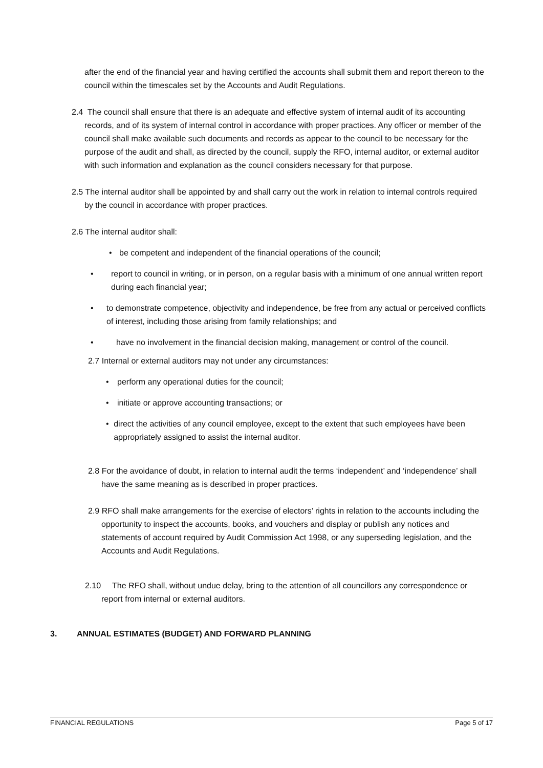after the end of the financial year and having certified the accounts shall submit them and report thereon to the council within the timescales set by the Accounts and Audit Regulations.
2.4 The council shall ensure that there is an adequate and effective system of internal audit of its accounting records, and of its system of internal control in accordance with proper practices. Any officer or member of the council shall make available such documents and records as appear to the council to be necessary for the purpose of the audit and shall, as directed by the council, supply the RFO, internal auditor, or external auditor with such information and explanation as the council considers necessary for that purpose.
2.5 The internal auditor shall be appointed by and shall carry out the work in relation to internal controls required by the council in accordance with proper practices.
2.6 The internal auditor shall:
• be competent and independent of the financial operations of the council;
• report to council in writing, or in person, on a regular basis with a minimum of one annual written report during each financial year;
• to demonstrate competence, objectivity and independence, be free from any actual or perceived conflicts of interest, including those arising from family relationships; and
• have no involvement in the financial decision making, management or control of the council.
2.7 Internal or external auditors may not under any circumstances:
• perform any operational duties for the council;
• initiate or approve accounting transactions; or
• direct the activities of any council employee, except to the extent that such employees have been appropriately assigned to assist the internal auditor.
2.8 For the avoidance of doubt, in relation to internal audit the terms ‘independent’ and ‘independence’ shall have the same meaning as is described in proper practices.
2.9 RFO shall make arrangements for the exercise of electors’ rights in relation to the accounts including the opportunity to inspect the accounts, books, and vouchers and display or publish any notices and statements of account required by Audit Commission Act 1998, or any superseding legislation, and the Accounts and Audit Regulations.
2.10 The RFO shall, without undue delay, bring to the attention of all councillors any correspondence or report from internal or external auditors.
3. ANNUAL ESTIMATES (BUDGET) AND FORWARD PLANNING
FINANCIAL REGULATIONS Page 5 of 17